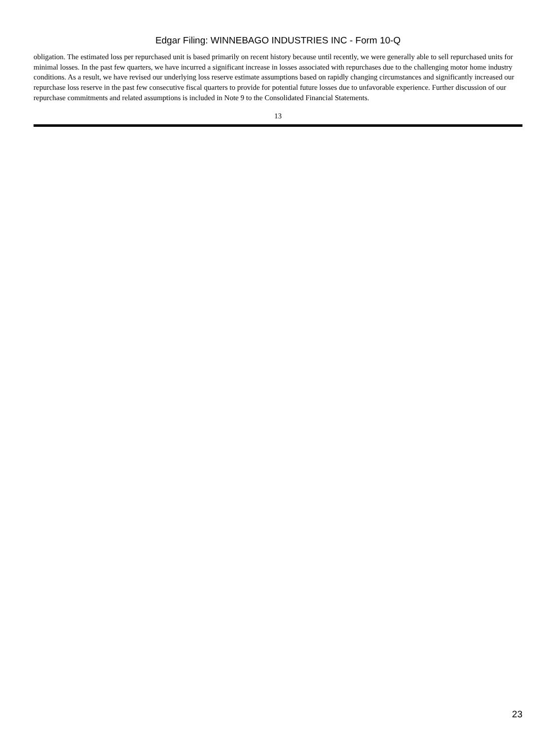Edgar Filing: WINNEBAGO INDUSTRIES INC - Form 10-Q
obligation. The estimated loss per repurchased unit is based primarily on recent history because until recently, we were generally able to sell repurchased units for minimal losses. In the past few quarters, we have incurred a significant increase in losses associated with repurchases due to the challenging motor home industry conditions. As a result, we have revised our underlying loss reserve estimate assumptions based on rapidly changing circumstances and significantly increased our repurchase loss reserve in the past few consecutive fiscal quarters to provide for potential future losses due to unfavorable experience. Further discussion of our repurchase commitments and related assumptions is included in Note 9 to the Consolidated Financial Statements.
13
23